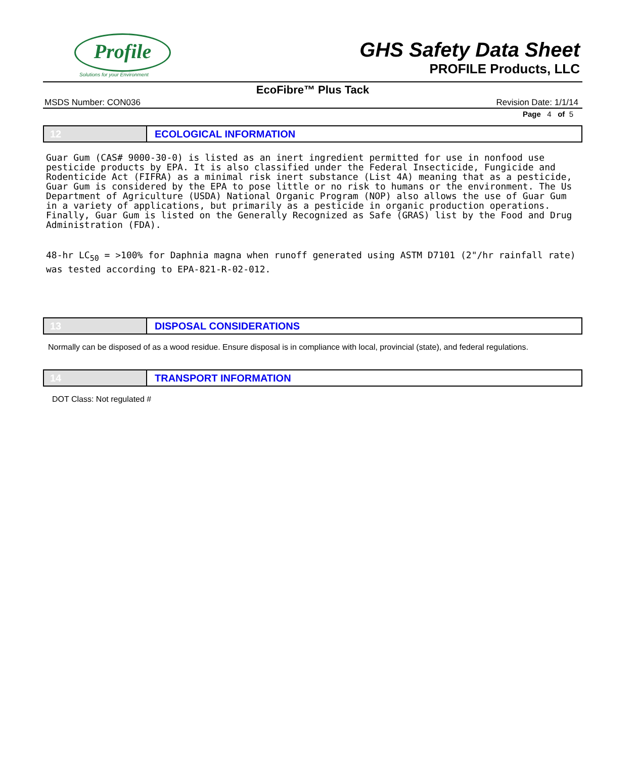Profile
Solutions for your Environment
GHS Safety Data Sheet
PROFILE Products, LLC
EcoFibre™ Plus Tack
MSDS Number: CON036 Revision Date: 1/1/14
Page 4 of 5
12 ECOLOGICAL INFORMATION
Guar Gum (CAS# 9000-30-0) is listed as an inert ingredient permitted for use in nonfood use pesticide products by EPA. It is also classified under the Federal Insecticide, Fungicide and Rodenticide Act (FIFRA) as a minimal risk inert substance (List 4A) meaning that as a pesticide, Guar Gum is considered by the EPA to pose little or no risk to humans or the environment. The Us Department of Agriculture (USDA) National Organic Program (NOP) also allows the use of Guar Gum in a variety of applications, but primarily as a pesticide in organic production operations. Finally, Guar Gum is listed on the Generally Recognized as Safe (GRAS) list by the Food and Drug Administration (FDA).
48-hr LC<sub>50</sub> = >100% for Daphnia magna when runoff generated using ASTM D7101 (2"/hr rainfall rate) was tested according to EPA-821-R-02-012.
13 DISPOSAL CONSIDERATIONS
Normally can be disposed of as a wood residue. Ensure disposal is in compliance with local, provincial (state), and federal regulations.
14 TRANSPORT INFORMATION
DOT Class: Not regulated #